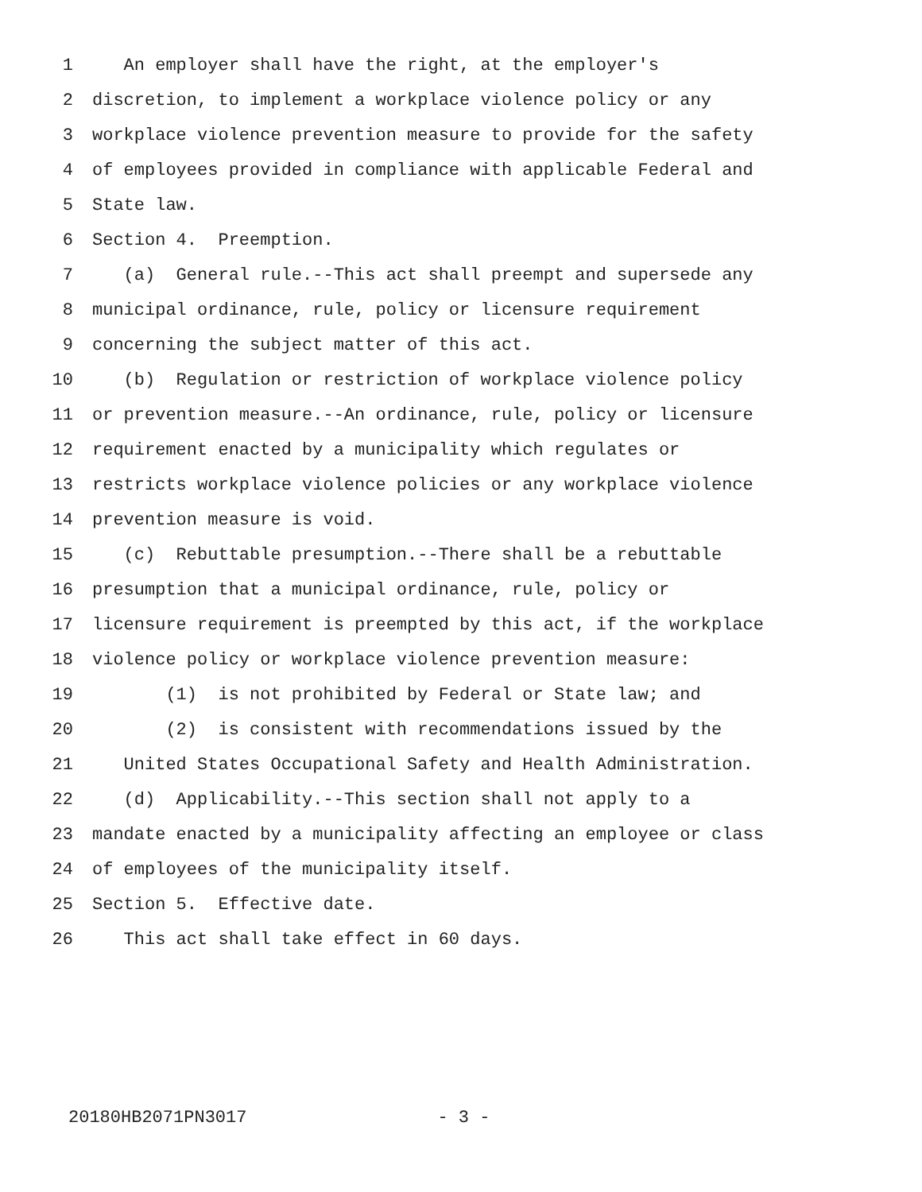1 An employer shall have the right, at the employer's
2 discretion, to implement a workplace violence policy or any
3 workplace violence prevention measure to provide for the safety
4 of employees provided in compliance with applicable Federal and
5 State law.
6 Section 4. Preemption.
7 (a) General rule.--This act shall preempt and supersede any
8 municipal ordinance, rule, policy or licensure requirement
9 concerning the subject matter of this act.
10 (b) Regulation or restriction of workplace violence policy
11 or prevention measure.--An ordinance, rule, policy or licensure
12 requirement enacted by a municipality which regulates or
13 restricts workplace violence policies or any workplace violence
14 prevention measure is void.
15 (c) Rebuttable presumption.--There shall be a rebuttable
16 presumption that a municipal ordinance, rule, policy or
17 licensure requirement is preempted by this act, if the workplace
18 violence policy or workplace violence prevention measure:
19 (1) is not prohibited by Federal or State law; and
20 (2) is consistent with recommendations issued by the
21 United States Occupational Safety and Health Administration.
22 (d) Applicability.--This section shall not apply to a
23 mandate enacted by a municipality affecting an employee or class
24 of employees of the municipality itself.
25 Section 5. Effective date.
26 This act shall take effect in 60 days.
20180HB2071PN3017 - 3 -